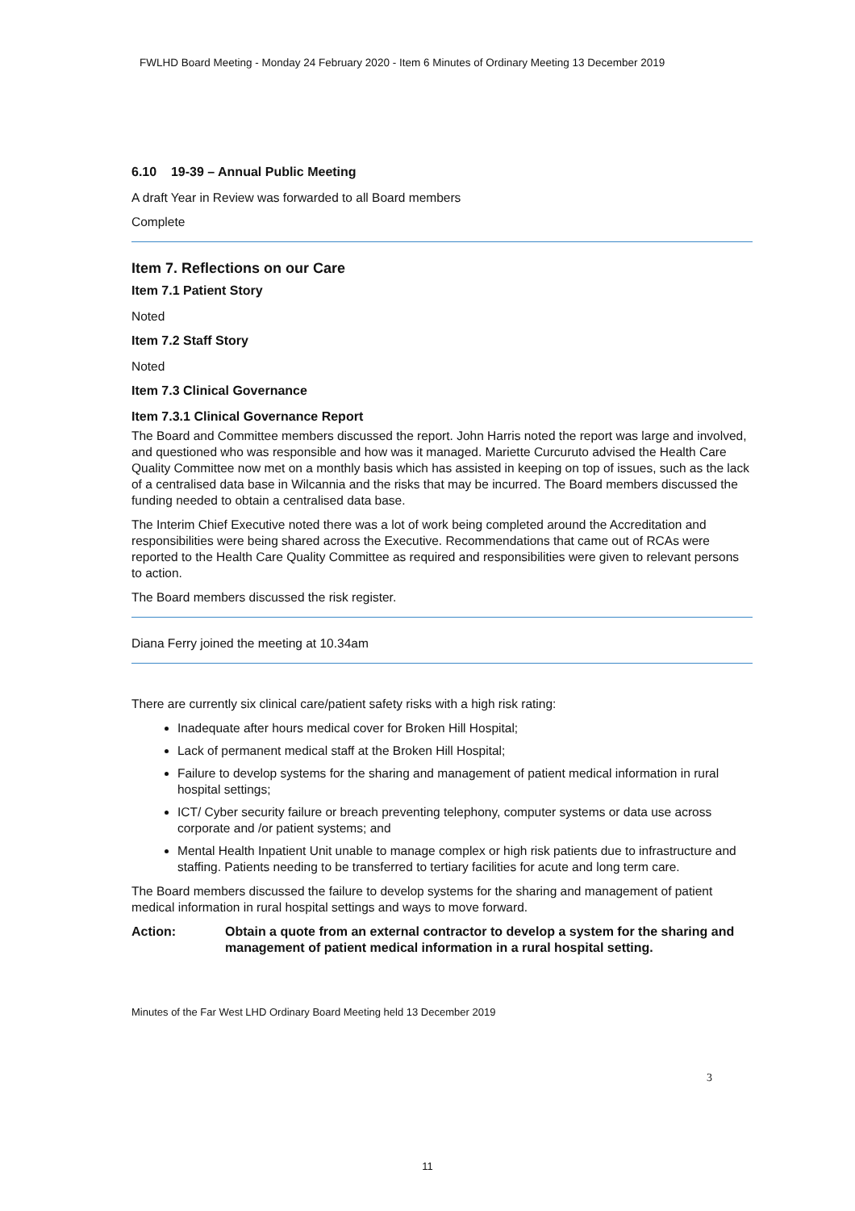FWLHD Board Meeting - Monday 24 February 2020 - Item 6 Minutes of Ordinary Meeting 13 December 2019
6.10 19-39 – Annual Public Meeting
A draft Year in Review was forwarded to all Board members
Complete
Item 7. Reflections on our Care
Item 7.1 Patient Story
Noted
Item 7.2 Staff Story
Noted
Item 7.3 Clinical Governance
Item 7.3.1 Clinical Governance Report
The Board and Committee members discussed the report. John Harris noted the report was large and involved, and questioned who was responsible and how was it managed. Mariette Curcuruto advised the Health Care Quality Committee now met on a monthly basis which has assisted in keeping on top of issues, such as the lack of a centralised data base in Wilcannia and the risks that may be incurred. The Board members discussed the funding needed to obtain a centralised data base.
The Interim Chief Executive noted there was a lot of work being completed around the Accreditation and responsibilities were being shared across the Executive. Recommendations that came out of RCAs were reported to the Health Care Quality Committee as required and responsibilities were given to relevant persons to action.
The Board members discussed the risk register.
Diana Ferry joined the meeting at 10.34am
There are currently six clinical care/patient safety risks with a high risk rating:
Inadequate after hours medical cover for Broken Hill Hospital;
Lack of permanent medical staff at the Broken Hill Hospital;
Failure to develop systems for the sharing and management of patient medical information in rural hospital settings;
ICT/ Cyber security failure or breach preventing telephony, computer systems or data use across corporate and /or patient systems; and
Mental Health Inpatient Unit unable to manage complex or high risk patients due to infrastructure and staffing. Patients needing to be transferred to tertiary facilities for acute and long term care.
The Board members discussed the failure to develop systems for the sharing and management of patient medical information in rural hospital settings and ways to move forward.
Action: Obtain a quote from an external contractor to develop a system for the sharing and management of patient medical information in a rural hospital setting.
3
Minutes of the Far West LHD Ordinary Board Meeting held 13 December 2019
11